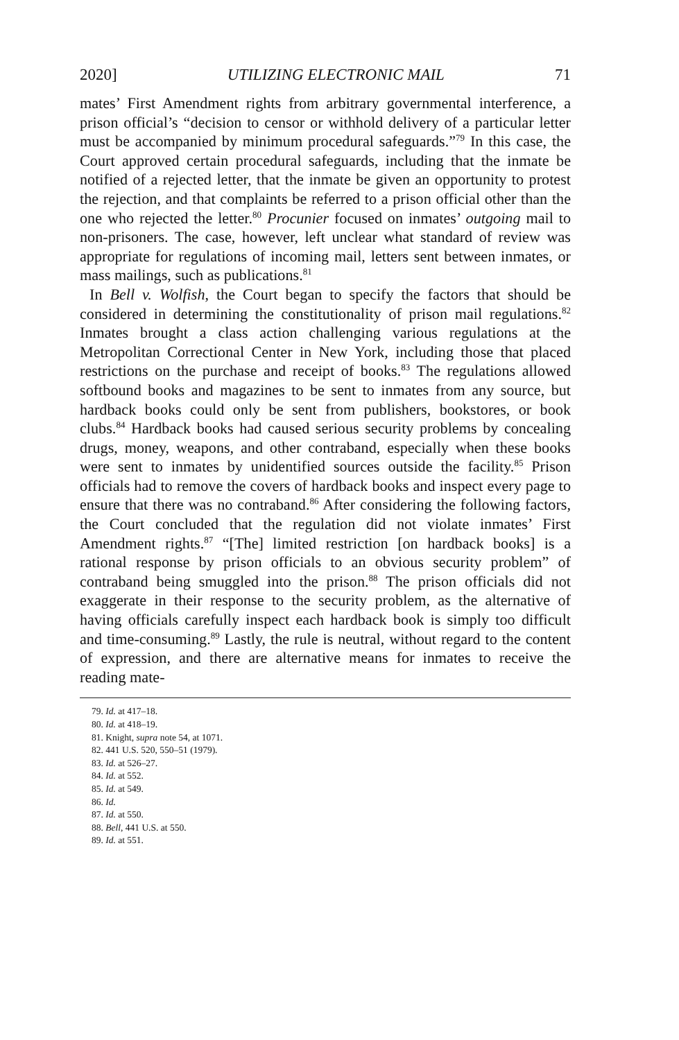2020] UTILIZING ELECTRONIC MAIL 71
mates’ First Amendment rights from arbitrary governmental interference, a prison official’s “decision to censor or withhold delivery of a particular letter must be accompanied by minimum procedural safeguards.”<sup>79</sup> In this case, the Court approved certain procedural safeguards, including that the inmate be notified of a rejected letter, that the inmate be given an opportunity to protest the rejection, and that complaints be referred to a prison official other than the one who rejected the letter.<sup>80</sup> Procunier focused on inmates’ outgoing mail to non-prisoners. The case, however, left unclear what standard of review was appropriate for regulations of incoming mail, letters sent between inmates, or mass mailings, such as publications.<sup>81</sup>
In Bell v. Wolfish, the Court began to specify the factors that should be considered in determining the constitutionality of prison mail regulations.<sup>82</sup> Inmates brought a class action challenging various regulations at the Metropolitan Correctional Center in New York, including those that placed restrictions on the purchase and receipt of books.<sup>83</sup> The regulations allowed softbound books and magazines to be sent to inmates from any source, but hardback books could only be sent from publishers, bookstores, or book clubs.<sup>84</sup> Hardback books had caused serious security problems by concealing drugs, money, weapons, and other contraband, especially when these books were sent to inmates by unidentified sources outside the facility.<sup>85</sup> Prison officials had to remove the covers of hardback books and inspect every page to ensure that there was no contraband.<sup>86</sup> After considering the following factors, the Court concluded that the regulation did not violate inmates’ First Amendment rights.<sup>87</sup> “[The] limited restriction [on hardback books] is a rational response by prison officials to an obvious security problem” of contraband being smuggled into the prison.<sup>88</sup> The prison officials did not exaggerate in their response to the security problem, as the alternative of having officials carefully inspect each hardback book is simply too difficult and time-consuming.<sup>89</sup> Lastly, the rule is neutral, without regard to the content of expression, and there are alternative means for inmates to receive the reading mate-
79. Id. at 417–18.
80. Id. at 418–19.
81. Knight, supra note 54, at 1071.
82. 441 U.S. 520, 550–51 (1979).
83. Id. at 526–27.
84. Id. at 552.
85. Id. at 549.
86. Id.
87. Id. at 550.
88. Bell, 441 U.S. at 550.
89. Id. at 551.